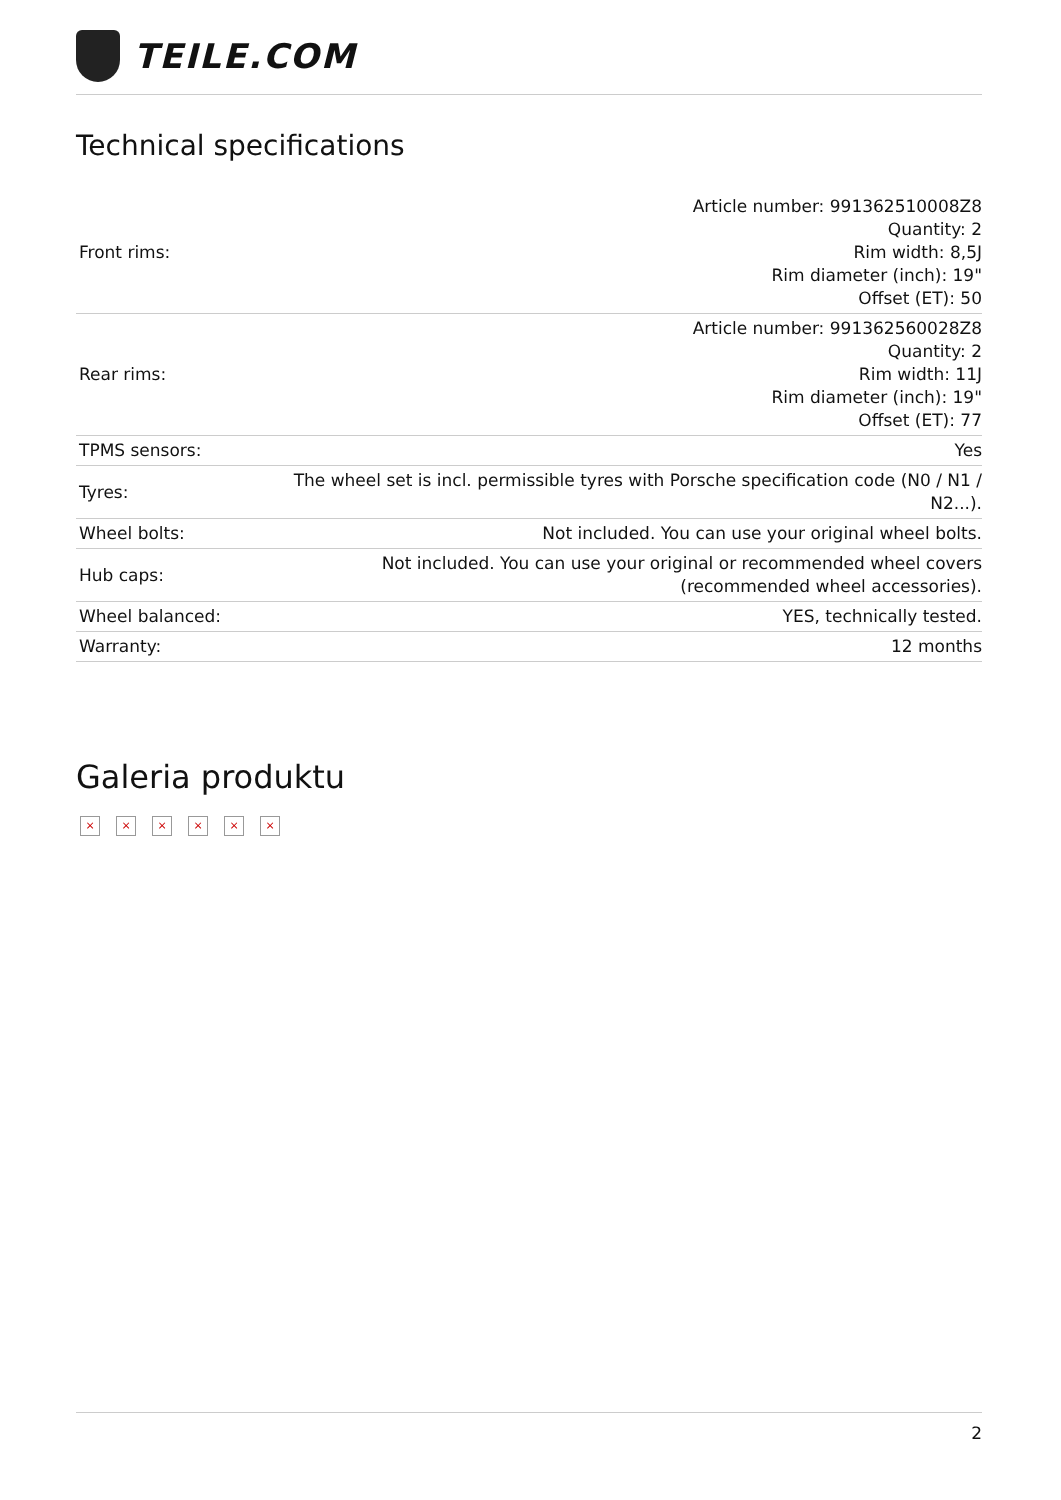TEILE.COM
Technical specifications
| Front rims: | Article number: 991362510008Z8 Quantity: 2 Rim width: 8,5J Rim diameter (inch): 19" Offset (ET): 50 |
| Rear rims: | Article number: 991362560028Z8 Quantity: 2 Rim width: 11J Rim diameter (inch): 19" Offset (ET): 77 |
| TPMS sensors: | Yes |
| Tyres: | The wheel set is incl. permissible tyres with Porsche specification code (N0 / N1 / N2...). |
| Wheel bolts: | Not included. You can use your original wheel bolts. |
| Hub caps: | Not included. You can use your original or recommended wheel covers (recommended wheel accessories). |
| Wheel balanced: | YES, technically tested. |
| Warranty: | 12 months |
Galeria produktu
× × × × × ×
2